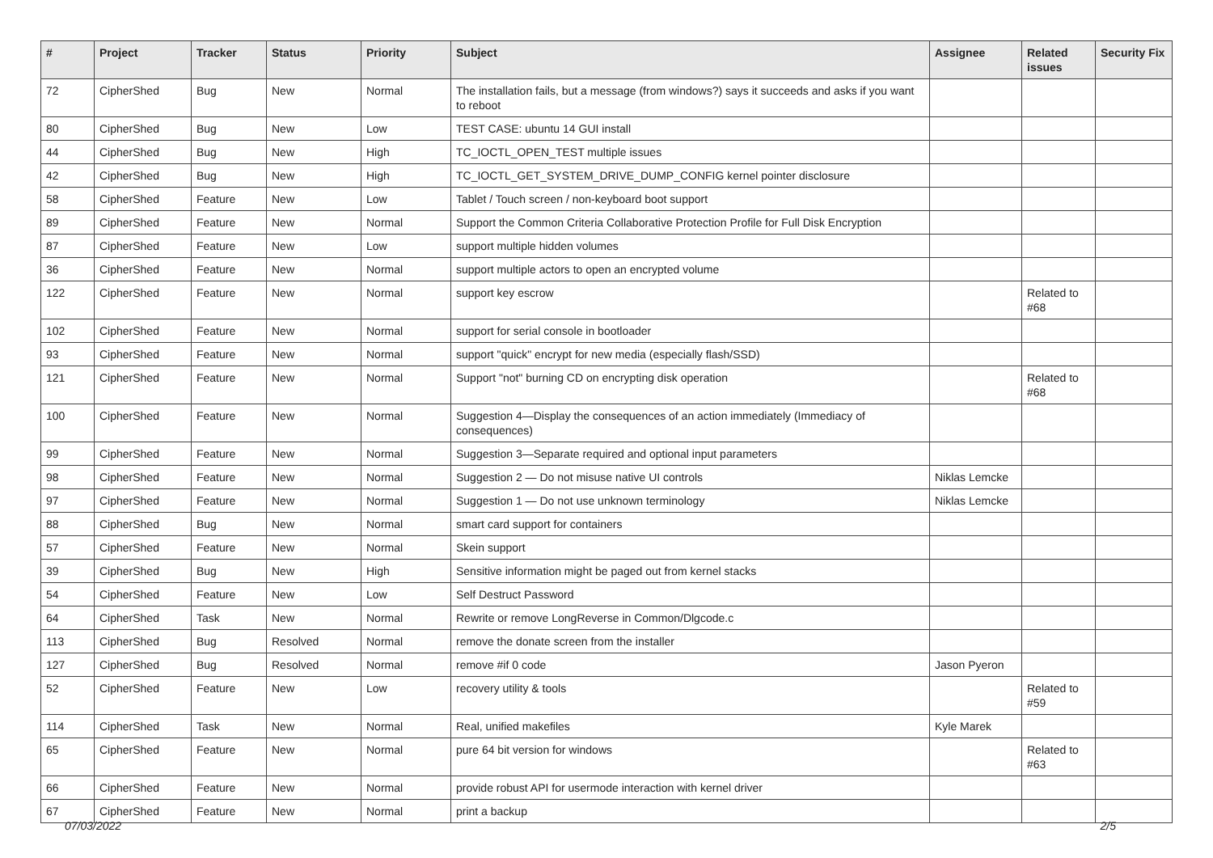| # | Project | Tracker | Status | Priority | Subject | Assignee | Related issues | Security Fix |
| --- | --- | --- | --- | --- | --- | --- | --- | --- |
| 72 | CipherShed | Bug | New | Normal | The installation fails, but a message (from windows?) says it succeeds and asks if you want to reboot | | | |
| 80 | CipherShed | Bug | New | Low | TEST CASE: ubuntu 14 GUI install | | | |
| 44 | CipherShed | Bug | New | High | TC_IOCTL_OPEN_TEST multiple issues | | | |
| 42 | CipherShed | Bug | New | High | TC_IOCTL_GET_SYSTEM_DRIVE_DUMP_CONFIG kernel pointer disclosure | | | |
| 58 | CipherShed | Feature | New | Low | Tablet / Touch screen / non-keyboard boot support | | | |
| 89 | CipherShed | Feature | New | Normal | Support the Common Criteria Collaborative Protection Profile for Full Disk Encryption | | | |
| 87 | CipherShed | Feature | New | Low | support multiple hidden volumes | | | |
| 36 | CipherShed | Feature | New | Normal | support multiple actors to open an encrypted volume | | | |
| 122 | CipherShed | Feature | New | Normal | support key escrow | | Related to #68 | |
| 102 | CipherShed | Feature | New | Normal | support for serial console in bootloader | | | |
| 93 | CipherShed | Feature | New | Normal | support "quick" encrypt for new media (especially flash/SSD) | | | |
| 121 | CipherShed | Feature | New | Normal | Support "not" burning CD on encrypting disk operation | | Related to #68 | |
| 100 | CipherShed | Feature | New | Normal | Suggestion 4—Display the consequences of an action immediately (Immediacy of consequences) | | | |
| 99 | CipherShed | Feature | New | Normal | Suggestion 3—Separate required and optional input parameters | | | |
| 98 | CipherShed | Feature | New | Normal | Suggestion 2 — Do not misuse native UI controls | Niklas Lemcke | | |
| 97 | CipherShed | Feature | New | Normal | Suggestion 1 — Do not use unknown terminology | Niklas Lemcke | | |
| 88 | CipherShed | Bug | New | Normal | smart card support for containers | | | |
| 57 | CipherShed | Feature | New | Normal | Skein support | | | |
| 39 | CipherShed | Bug | New | High | Sensitive information might be paged out from kernel stacks | | | |
| 54 | CipherShed | Feature | New | Low | Self Destruct Password | | | |
| 64 | CipherShed | Task | New | Normal | Rewrite or remove LongReverse in Common/Dlgcode.c | | | |
| 113 | CipherShed | Bug | Resolved | Normal | remove the donate screen from the installer | | | |
| 127 | CipherShed | Bug | Resolved | Normal | remove #if 0 code | Jason Pyeron | | |
| 52 | CipherShed | Feature | New | Low | recovery utility & tools | | Related to #59 | |
| 114 | CipherShed | Task | New | Normal | Real, unified makefiles | Kyle Marek | | |
| 65 | CipherShed | Feature | New | Normal | pure 64 bit version for windows | | Related to #63 | |
| 66 | CipherShed | Feature | New | Normal | provide robust API for usermode interaction with kernel driver | | | |
| 67 | CipherShed | Feature | New | Normal | print a backup | | | |
07/03/2022 2/5